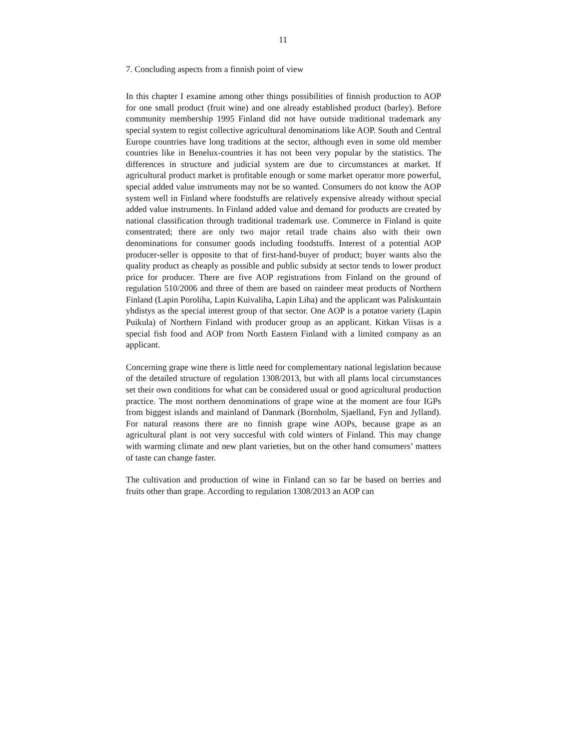11
7. Concluding aspects from a finnish point of view
In this chapter I examine among other things possibilities of finnish production to AOP for one small product (fruit wine) and one already established product (barley). Before community membership 1995 Finland did not have outside traditional trademark any special system to regist collective agricultural denominations like AOP. South and Central Europe countries have long traditions at the sector, although even in some old member countries like in Benelux-countries it has not been very popular by the statistics. The differences in structure and judicial system are due to circumstances at market. If agricultural product market is profitable enough or some market operator more powerful, special added value instruments may not be so wanted. Consumers do not know the AOP system well in Finland where foodstuffs are relatively expensive already without special added value instruments. In Finland added value and demand for products are created by national classification through traditional trademark use. Commerce in Finland is quite consentrated; there are only two major retail trade chains also with their own denominations for consumer goods including foodstuffs. Interest of a potential AOP producer-seller is opposite to that of first-hand-buyer of product; buyer wants also the quality product as cheaply as possible and public subsidy at sector tends to lower product price for producer. There are five AOP registrations from Finland on the ground of regulation 510/2006 and three of them are based on raindeer meat products of Northern Finland (Lapin Poroliha, Lapin Kuivaliha, Lapin Liha) and the applicant was Paliskuntain yhdistys as the special interest group of that sector. One AOP is a potatoe variety (Lapin Puikula) of Northern Finland with producer group as an applicant. Kitkan Viisas is a special fish food and AOP from North Eastern Finland with a limited company as an applicant.
Concerning grape wine there is little need for complementary national legislation because of the detailed structure of regulation 1308/2013, but with all plants local circumstances set their own conditions for what can be considered usual or good agricultural production practice. The most northern denominations of grape wine at the moment are four IGPs from biggest islands and mainland of Danmark (Bornholm, Sjaelland, Fyn and Jylland). For natural reasons there are no finnish grape wine AOPs, because grape as an agricultural plant is not very succesful with cold winters of Finland. This may change with warming climate and new plant varieties, but on the other hand consumers’ matters of taste can change faster.
The cultivation and production of wine in Finland can so far be based on berries and fruits other than grape. According to regulation 1308/2013 an AOP can